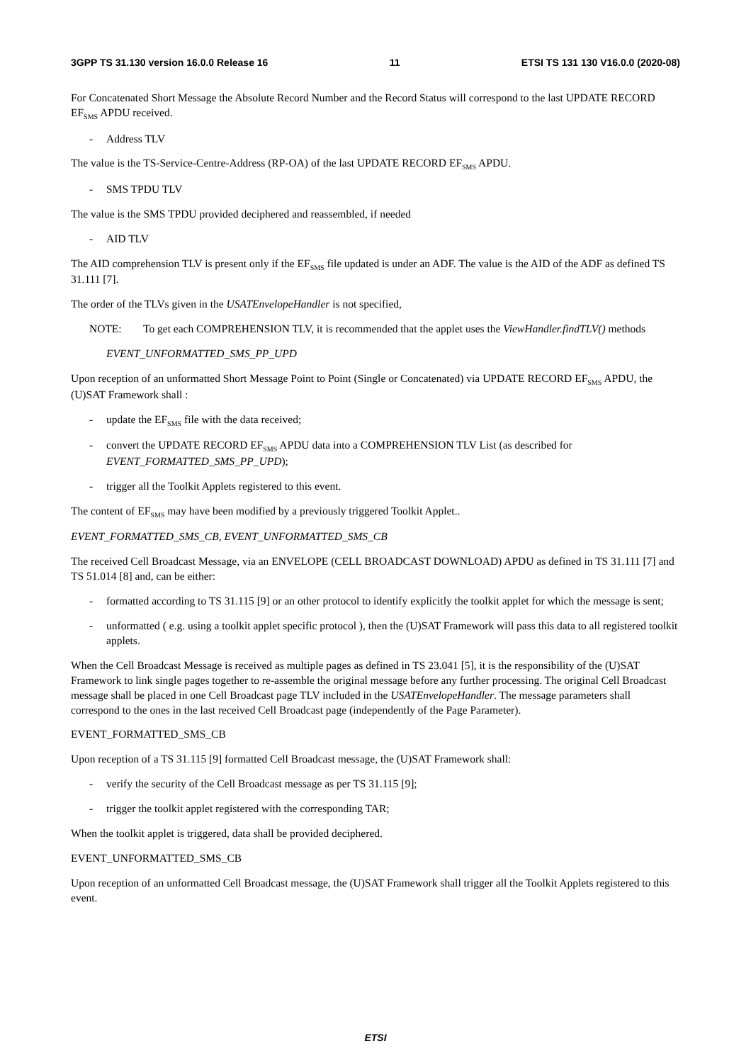3GPP TS 31.130 version 16.0.0 Release 16 11 ETSI TS 131 130 V16.0.0 (2020-08)
For Concatenated Short Message the Absolute Record Number and the Record Status will correspond to the last UPDATE RECORD EF<sub>SMS</sub> APDU received.
- Address TLV
The value is the TS-Service-Centre-Address (RP-OA) of the last UPDATE RECORD EF<sub>SMS</sub> APDU.
- SMS TPDU TLV
The value is the SMS TPDU provided deciphered and reassembled, if needed
- AID TLV
The AID comprehension TLV is present only if the EF<sub>SMS</sub> file updated is under an ADF. The value is the AID of the ADF as defined TS 31.111 [7].
The order of the TLVs given in the USATEnvelopeHandler is not specified,
NOTE: To get each COMPREHENSION TLV, it is recommended that the applet uses the ViewHandler.findTLV() methods
EVENT_UNFORMATTED_SMS_PP_UPD
Upon reception of an unformatted Short Message Point to Point (Single or Concatenated) via UPDATE RECORD EF<sub>SMS</sub> APDU, the (U)SAT Framework shall :
- update the EF<sub>SMS</sub> file with the data received;
- convert the UPDATE RECORD EF<sub>SMS</sub> APDU data into a COMPREHENSION TLV List (as described for EVENT_FORMATTED_SMS_PP_UPD);
- trigger all the Toolkit Applets registered to this event.
The content of EF<sub>SMS</sub> may have been modified by a previously triggered Toolkit Applet..
EVENT_FORMATTED_SMS_CB, EVENT_UNFORMATTED_SMS_CB
The received Cell Broadcast Message, via an ENVELOPE (CELL BROADCAST DOWNLOAD) APDU as defined in TS 31.111 [7] and TS 51.014 [8] and, can be either:
- formatted according to TS 31.115 [9] or an other protocol to identify explicitly the toolkit applet for which the message is sent;
- unformatted ( e.g. using a toolkit applet specific protocol ), then the (U)SAT Framework will pass this data to all registered toolkit applets.
When the Cell Broadcast Message is received as multiple pages as defined in TS 23.041 [5], it is the responsibility of the (U)SAT Framework to link single pages together to re-assemble the original message before any further processing. The original Cell Broadcast message shall be placed in one Cell Broadcast page TLV included in the USATEnvelopeHandler. The message parameters shall correspond to the ones in the last received Cell Broadcast page (independently of the Page Parameter).
EVENT_FORMATTED_SMS_CB
Upon reception of a TS 31.115 [9] formatted Cell Broadcast message, the (U)SAT Framework shall:
- verify the security of the Cell Broadcast message as per TS 31.115 [9];
- trigger the toolkit applet registered with the corresponding TAR;
When the toolkit applet is triggered, data shall be provided deciphered.
EVENT_UNFORMATTED_SMS_CB
Upon reception of an unformatted Cell Broadcast message, the (U)SAT Framework shall trigger all the Toolkit Applets registered to this event.
ETSI